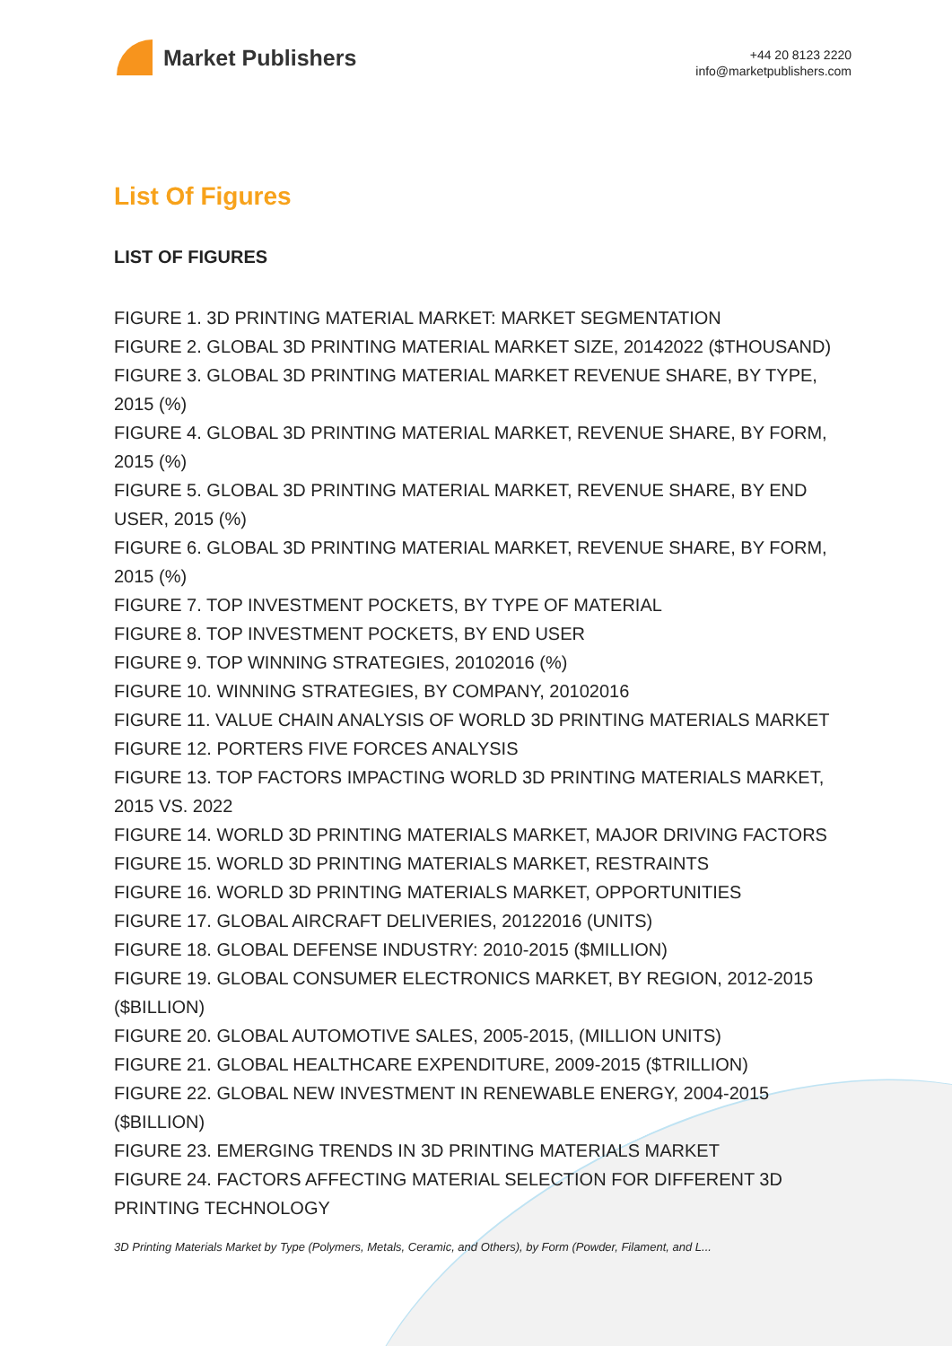Market Publishers
+44 20 8123 2220
info@marketpublishers.com
List Of Figures
LIST OF FIGURES
FIGURE 1. 3D PRINTING MATERIAL MARKET: MARKET SEGMENTATION
FIGURE 2. GLOBAL 3D PRINTING MATERIAL MARKET SIZE, 20142022 ($THOUSAND)
FIGURE 3. GLOBAL 3D PRINTING MATERIAL MARKET REVENUE SHARE, BY TYPE, 2015 (%)
FIGURE 4. GLOBAL 3D PRINTING MATERIAL MARKET, REVENUE SHARE, BY FORM, 2015 (%)
FIGURE 5. GLOBAL 3D PRINTING MATERIAL MARKET, REVENUE SHARE, BY END USER, 2015 (%)
FIGURE 6. GLOBAL 3D PRINTING MATERIAL MARKET, REVENUE SHARE, BY FORM, 2015 (%)
FIGURE 7. TOP INVESTMENT POCKETS, BY TYPE OF MATERIAL
FIGURE 8. TOP INVESTMENT POCKETS, BY END USER
FIGURE 9. TOP WINNING STRATEGIES, 20102016 (%)
FIGURE 10. WINNING STRATEGIES, BY COMPANY, 20102016
FIGURE 11. VALUE CHAIN ANALYSIS OF WORLD 3D PRINTING MATERIALS MARKET
FIGURE 12. PORTERS FIVE FORCES ANALYSIS
FIGURE 13. TOP FACTORS IMPACTING WORLD 3D PRINTING MATERIALS MARKET, 2015 VS. 2022
FIGURE 14. WORLD 3D PRINTING MATERIALS MARKET, MAJOR DRIVING FACTORS
FIGURE 15. WORLD 3D PRINTING MATERIALS MARKET, RESTRAINTS
FIGURE 16. WORLD 3D PRINTING MATERIALS MARKET, OPPORTUNITIES
FIGURE 17. GLOBAL AIRCRAFT DELIVERIES, 20122016 (UNITS)
FIGURE 18. GLOBAL DEFENSE INDUSTRY: 2010-2015 ($MILLION)
FIGURE 19. GLOBAL CONSUMER ELECTRONICS MARKET, BY REGION, 2012-2015 ($BILLION)
FIGURE 20. GLOBAL AUTOMOTIVE SALES, 2005-2015, (MILLION UNITS)
FIGURE 21. GLOBAL HEALTHCARE EXPENDITURE, 2009-2015 ($TRILLION)
FIGURE 22. GLOBAL NEW INVESTMENT IN RENEWABLE ENERGY, 2004-2015 ($BILLION)
FIGURE 23. EMERGING TRENDS IN 3D PRINTING MATERIALS MARKET
FIGURE 24. FACTORS AFFECTING MATERIAL SELECTION FOR DIFFERENT 3D PRINTING TECHNOLOGY
3D Printing Materials Market by Type (Polymers, Metals, Ceramic, and Others), by Form (Powder, Filament, and L...